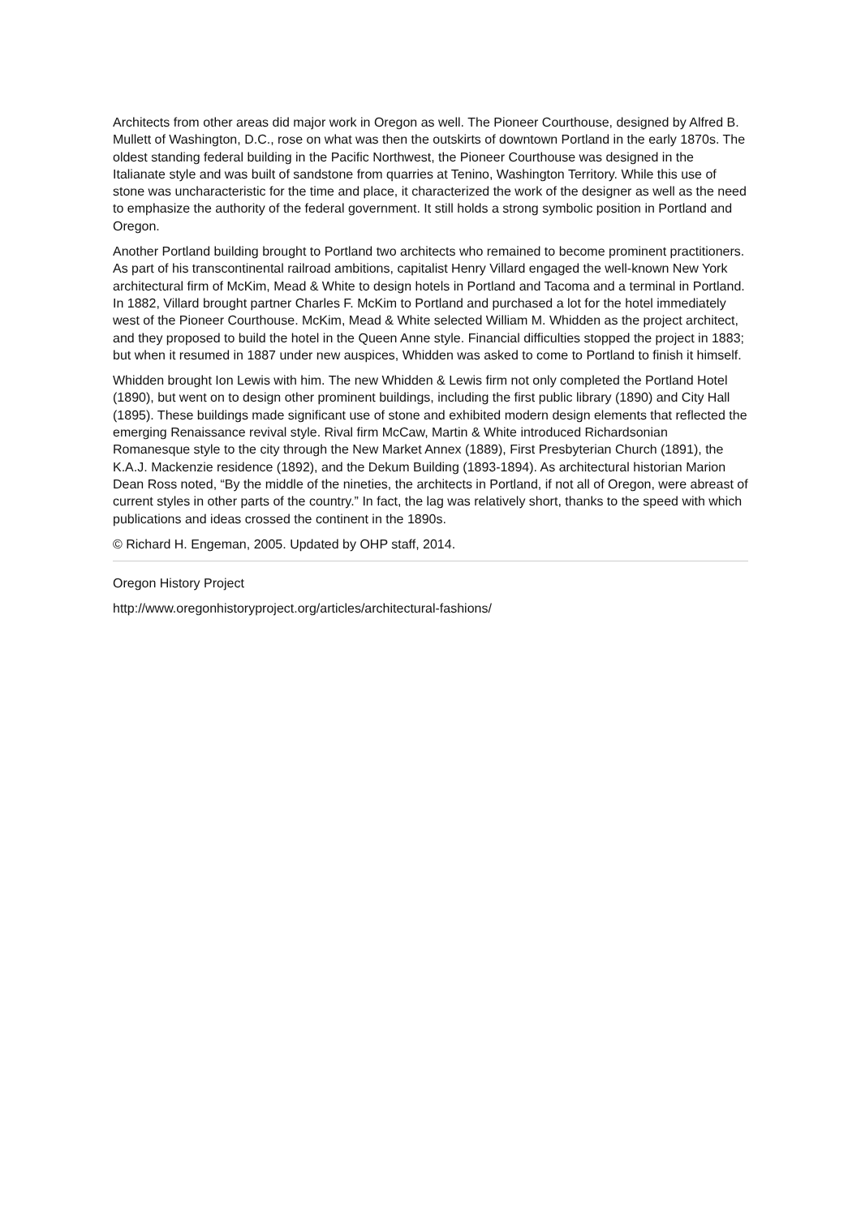Architects from other areas did major work in Oregon as well. The Pioneer Courthouse, designed by Alfred B. Mullett of Washington, D.C., rose on what was then the outskirts of downtown Portland in the early 1870s. The oldest standing federal building in the Pacific Northwest, the Pioneer Courthouse was designed in the Italianate style and was built of sandstone from quarries at Tenino, Washington Territory. While this use of stone was uncharacteristic for the time and place, it characterized the work of the designer as well as the need to emphasize the authority of the federal government. It still holds a strong symbolic position in Portland and Oregon.
Another Portland building brought to Portland two architects who remained to become prominent practitioners. As part of his transcontinental railroad ambitions, capitalist Henry Villard engaged the well-known New York architectural firm of McKim, Mead & White to design hotels in Portland and Tacoma and a terminal in Portland. In 1882, Villard brought partner Charles F. McKim to Portland and purchased a lot for the hotel immediately west of the Pioneer Courthouse. McKim, Mead & White selected William M. Whidden as the project architect, and they proposed to build the hotel in the Queen Anne style. Financial difficulties stopped the project in 1883; but when it resumed in 1887 under new auspices, Whidden was asked to come to Portland to finish it himself.
Whidden brought Ion Lewis with him. The new Whidden & Lewis firm not only completed the Portland Hotel (1890), but went on to design other prominent buildings, including the first public library (1890) and City Hall (1895). These buildings made significant use of stone and exhibited modern design elements that reflected the emerging Renaissance revival style. Rival firm McCaw, Martin & White introduced Richardsonian Romanesque style to the city through the New Market Annex (1889), First Presbyterian Church (1891), the K.A.J. Mackenzie residence (1892), and the Dekum Building (1893-1894). As architectural historian Marion Dean Ross noted, “By the middle of the nineties, the architects in Portland, if not all of Oregon, were abreast of current styles in other parts of the country.” In fact, the lag was relatively short, thanks to the speed with which publications and ideas crossed the continent in the 1890s.
© Richard H. Engeman, 2005. Updated by OHP staff, 2014.
Oregon History Project
http://www.oregonhistoryproject.org/articles/architectural-fashions/